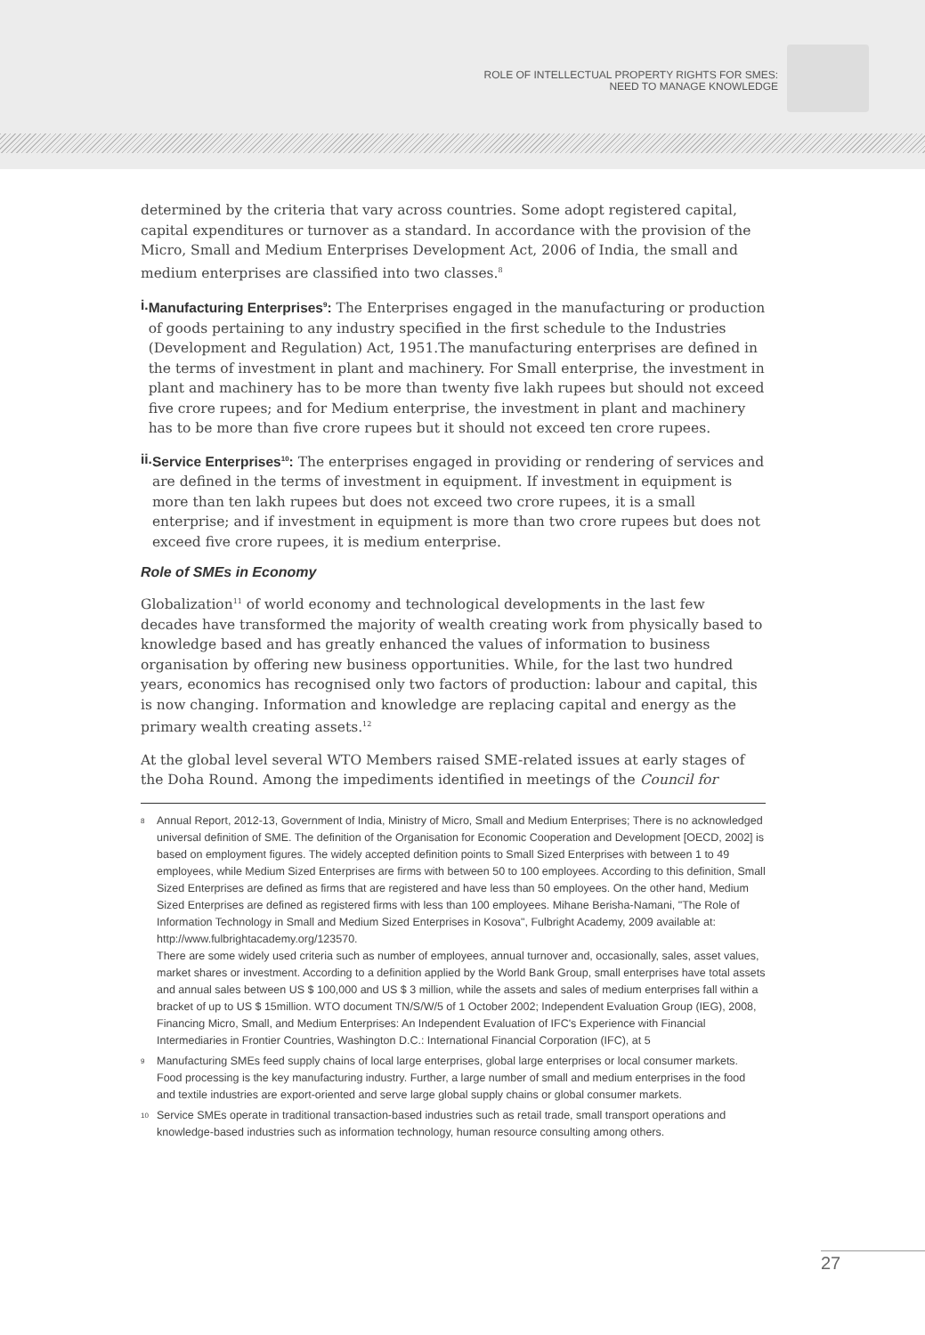ROLE OF INTELLECTUAL PROPERTY RIGHTS FOR SMES:
NEED TO MANAGE KNOWLEDGE
determined by the criteria that vary across countries. Some adopt registered capital, capital expenditures or turnover as a standard. In accordance with the provision of the Micro, Small and Medium Enterprises Development Act, 2006 of India, the small and medium enterprises are classified into two classes.<sup>8</sup>
i. Manufacturing Enterprises<sup>9</sup>: The Enterprises engaged in the manufacturing or production of goods pertaining to any industry specified in the first schedule to the Industries (Development and Regulation) Act, 1951.The manufacturing enterprises are defined in the terms of investment in plant and machinery. For Small enterprise, the investment in plant and machinery has to be more than twenty five lakh rupees but should not exceed five crore rupees; and for Medium enterprise, the investment in plant and machinery has to be more than five crore rupees but it should not exceed ten crore rupees.
ii. Service Enterprises<sup>10</sup>: The enterprises engaged in providing or rendering of services and are defined in the terms of investment in equipment. If investment in equipment is more than ten lakh rupees but does not exceed two crore rupees, it is a small enterprise; and if investment in equipment is more than two crore rupees but does not exceed five crore rupees, it is medium enterprise.
Role of SMEs in Economy
Globalization<sup>11</sup> of world economy and technological developments in the last few decades have transformed the majority of wealth creating work from physically based to knowledge based and has greatly enhanced the values of information to business organisation by offering new business opportunities. While, for the last two hundred years, economics has recognised only two factors of production: labour and capital, this is now changing. Information and knowledge are replacing capital and energy as the primary wealth creating assets.<sup>12</sup>
At the global level several WTO Members raised SME-related issues at early stages of the Doha Round. Among the impediments identified in meetings of the Council for
8 Annual Report, 2012-13, Government of India, Ministry of Micro, Small and Medium Enterprises; There is no acknowledged universal definition of SME. The definition of the Organisation for Economic Cooperation and Development [OECD, 2002] is based on employment figures. The widely accepted definition points to Small Sized Enterprises with between 1 to 49 employees, while Medium Sized Enterprises are firms with between 50 to 100 employees. According to this definition, Small Sized Enterprises are defined as firms that are registered and have less than 50 employees. On the other hand, Medium Sized Enterprises are defined as registered firms with less than 100 employees. Mihane Berisha-Namani, "The Role of Information Technology in Small and Medium Sized Enterprises in Kosova", Fulbright Academy, 2009 available at: http://www.fulbrightacademy.org/123570.
There are some widely used criteria such as number of employees, annual turnover and, occasionally, sales, asset values, market shares or investment. According to a definition applied by the World Bank Group, small enterprises have total assets and annual sales between US $ 100,000 and US $ 3 million, while the assets and sales of medium enterprises fall within a bracket of up to US $ 15million. WTO document TN/S/W/5 of 1 October 2002; Independent Evaluation Group (IEG), 2008, Financing Micro, Small, and Medium Enterprises: An Independent Evaluation of IFC's Experience with Financial Intermediaries in Frontier Countries, Washington D.C.: International Financial Corporation (IFC), at 5
9 Manufacturing SMEs feed supply chains of local large enterprises, global large enterprises or local consumer markets. Food processing is the key manufacturing industry. Further, a large number of small and medium enterprises in the food and textile industries are export-oriented and serve large global supply chains or global consumer markets.
10 Service SMEs operate in traditional transaction-based industries such as retail trade, small transport operations and knowledge-based industries such as information technology, human resource consulting among others.
27